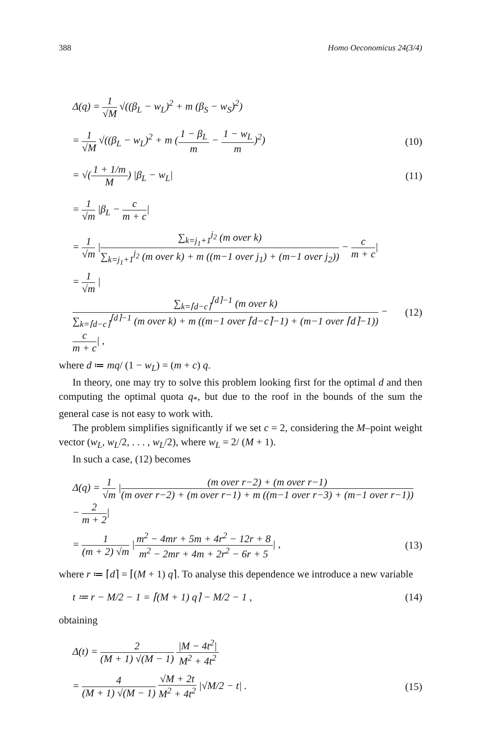388 Homo Oeconomicus 24(3/4)
Δ(q) = 1 √M √((β<sub>L</sub> − w<sub>L</sub>)<sup>2</sup> + m (β<sub>S</sub> − w<sub>S</sub>)<sup>2</sup>)
= 1 √M √((β<sub>L</sub> − w<sub>L</sub>)<sup>2</sup> + m (1 − β<sub>L</sub> m − 1 − w<sub>L</sub> m)<sup>2</sup>) (10)
= √(1 + 1/m M) |β<sub>L</sub> − w<sub>L</sub>| (11)
= 1 √m |β<sub>L</sub> − c m + c|
= 1 √m |∑<sub>k=j<sub>1</sub>+1</sub><sup>j<sub>2</sub></sup> (m over k) ∑<sub>k=j<sub>1</sub>+1</sub><sup>j<sub>2</sub></sup> (m over k) + m ((m−1 over j<sub>1</sub>) + (m−1 over j<sub>2</sub>)) − c m + c|
= 1 √m |∑<sub>k=⌈d−c⌉</sub><sup>⌈d⌉−1</sup> (m over k) ∑<sub>k=⌈d−c⌉</sub><sup>⌈d⌉−1</sup> (m over k) + m ((m−1 over ⌈d−c⌉−1) + (m−1 over ⌈d⌉−1)) − c m + c| , (12)
where d ≔ mq/ (1 − w<sub>L</sub>) = (m + c) q.
In theory, one may try to solve this problem looking first for the optimal d and then computing the optimal quota q<sub>*</sub>, but due to the roof in the bounds of the sum the general case is not easy to work with.
The problem simplifies significantly if we set c = 2, considering the M–point weight vector (w<sub>L</sub>, w<sub>L</sub>/2, . . . , w<sub>L</sub>/2), where w<sub>L</sub> = 2/ (M + 1).
In such a case, (12) becomes
Δ(q) = 1 √m |(m over r−2) + (m over r−1) (m over r−2) + (m over r−1) + m ((m−1 over r−3) + (m−1 over r−1)) − 2 m + 2|
= 1 (m + 2) √m |m<sup>2</sup> − 4mr + 5m + 4r<sup>2</sup> − 12r + 8 m<sup>2</sup> − 2mr + 4m + 2r<sup>2</sup> − 6r + 5| , (13)
where r ≔ ⌈d⌉ = ⌈(M + 1) q⌉. To analyse this dependence we introduce a new variable
t ≔ r − M/2 − 1 = ⌈(M + 1) q⌉ − M/2 − 1 , (14)
obtaining
Δ(t) = 2 (M + 1) √(M − 1) |M − 4t<sup>2</sup>| M<sup>2</sup> + 4t<sup>2</sup>
= 4 (M + 1) √(M − 1) √M + 2t M<sup>2</sup> + 4t<sup>2</sup> |√M/2 − t| . (15)